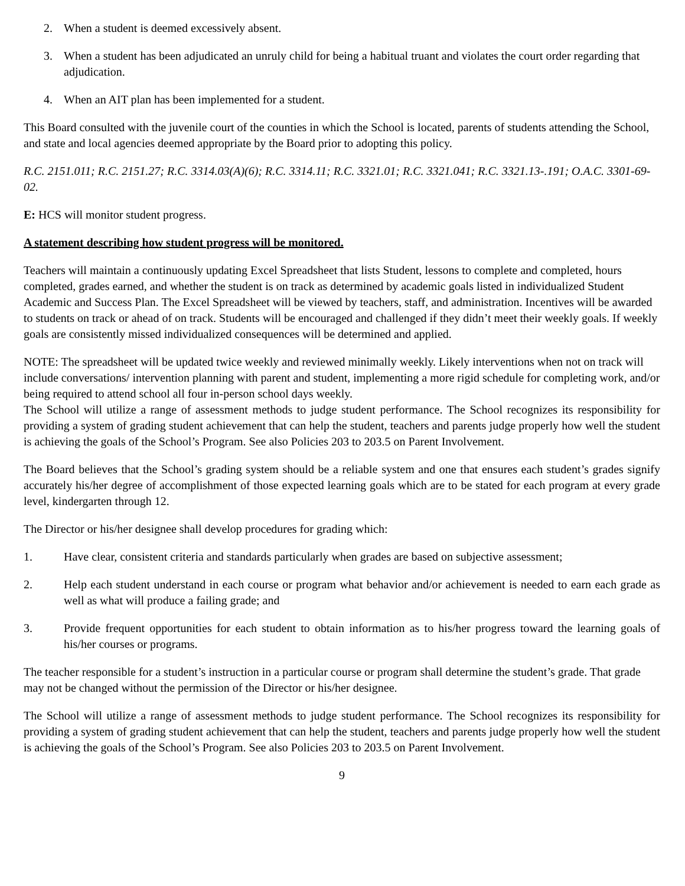2. When a student is deemed excessively absent.
3. When a student has been adjudicated an unruly child for being a habitual truant and violates the court order regarding that adjudication.
4. When an AIT plan has been implemented for a student.
This Board consulted with the juvenile court of the counties in which the School is located, parents of students attending the School, and state and local agencies deemed appropriate by the Board prior to adopting this policy.
R.C. 2151.011; R.C. 2151.27; R.C. 3314.03(A)(6); R.C. 3314.11; R.C. 3321.01; R.C. 3321.041; R.C. 3321.13-.191; O.A.C. 3301-69-02.
E: HCS will monitor student progress.
A statement describing how student progress will be monitored.
Teachers will maintain a continuously updating Excel Spreadsheet that lists Student, lessons to complete and completed, hours completed, grades earned, and whether the student is on track as determined by academic goals listed in individualized Student Academic and Success Plan. The Excel Spreadsheet will be viewed by teachers, staff, and administration. Incentives will be awarded to students on track or ahead of on track. Students will be encouraged and challenged if they didn’t meet their weekly goals. If weekly goals are consistently missed individualized consequences will be determined and applied.
NOTE: The spreadsheet will be updated twice weekly and reviewed minimally weekly. Likely interventions when not on track will include conversations/ intervention planning with parent and student, implementing a more rigid schedule for completing work, and/or being required to attend school all four in-person school days weekly.
The School will utilize a range of assessment methods to judge student performance. The School recognizes its responsibility for providing a system of grading student achievement that can help the student, teachers and parents judge properly how well the student is achieving the goals of the School’s Program. See also Policies 203 to 203.5 on Parent Involvement.
The Board believes that the School’s grading system should be a reliable system and one that ensures each student’s grades signify accurately his/her degree of accomplishment of those expected learning goals which are to be stated for each program at every grade level, kindergarten through 12.
The Director or his/her designee shall develop procedures for grading which:
1. Have clear, consistent criteria and standards particularly when grades are based on subjective assessment;
2. Help each student understand in each course or program what behavior and/or achievement is needed to earn each grade as well as what will produce a failing grade; and
3. Provide frequent opportunities for each student to obtain information as to his/her progress toward the learning goals of his/her courses or programs.
The teacher responsible for a student’s instruction in a particular course or program shall determine the student’s grade. That grade may not be changed without the permission of the Director or his/her designee.
The School will utilize a range of assessment methods to judge student performance. The School recognizes its responsibility for providing a system of grading student achievement that can help the student, teachers and parents judge properly how well the student is achieving the goals of the School’s Program. See also Policies 203 to 203.5 on Parent Involvement.
9